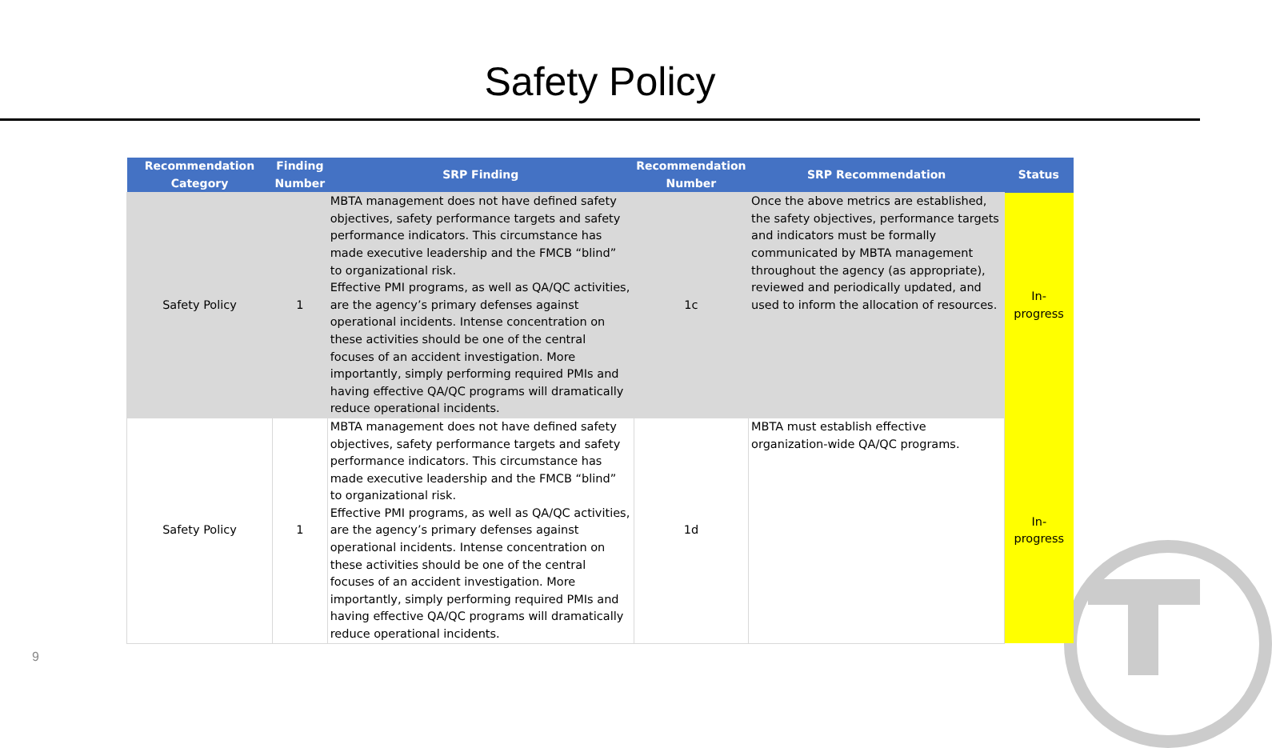Safety Policy
| Recommendation Category | Finding Number | SRP Finding | Recommendation Number | SRP Recommendation | Status |
| --- | --- | --- | --- | --- | --- |
| Safety Policy | 1 | MBTA management does not have defined safety objectives, safety performance targets and safety performance indicators. This circumstance has made executive leadership and the FMCB “blind” to organizational risk. Effective PMI programs, as well as QA/QC activities, are the agency’s primary defenses against operational incidents. Intense concentration on these activities should be one of the central focuses of an accident investigation. More importantly, simply performing required PMIs and having effective QA/QC programs will dramatically reduce operational incidents. | 1c | Once the above metrics are established, the safety objectives, performance targets and indicators must be formally communicated by MBTA management throughout the agency (as appropriate), reviewed and periodically updated, and used to inform the allocation of resources. | In-progress |
| Safety Policy | 1 | MBTA management does not have defined safety objectives, safety performance targets and safety performance indicators. This circumstance has made executive leadership and the FMCB “blind” to organizational risk. Effective PMI programs, as well as QA/QC activities, are the agency’s primary defenses against operational incidents. Intense concentration on these activities should be one of the central focuses of an accident investigation. More importantly, simply performing required PMIs and having effective QA/QC programs will dramatically reduce operational incidents. | 1d | MBTA must establish effective organization-wide QA/QC programs. | In-progress |
9